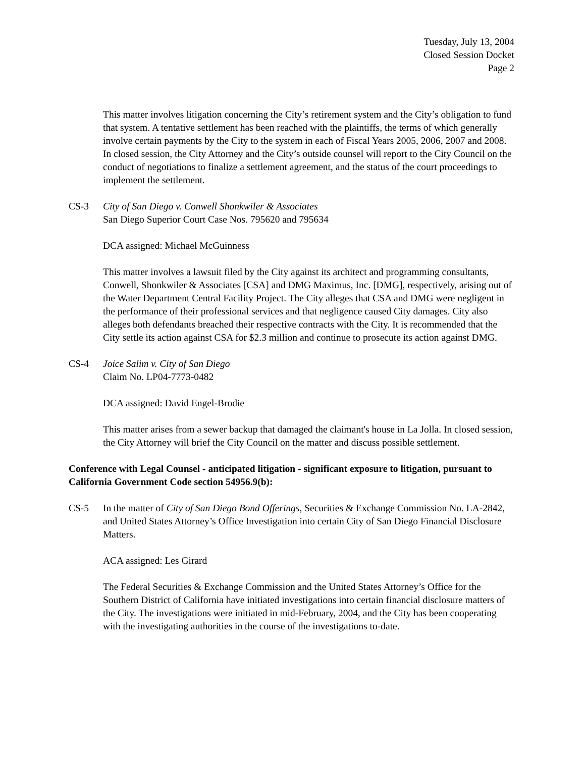Tuesday, July 13, 2004
Closed Session Docket
Page 2
This matter involves litigation concerning the City’s retirement system and the City’s obligation to fund that system. A tentative settlement has been reached with the plaintiffs, the terms of which generally involve certain payments by the City to the system in each of Fiscal Years 2005, 2006, 2007 and 2008. In closed session, the City Attorney and the City’s outside counsel will report to the City Council on the conduct of negotiations to finalize a settlement agreement, and the status of the court proceedings to implement the settlement.
CS-3 City of San Diego v. Conwell Shonkwiler & Associates
San Diego Superior Court Case Nos. 795620 and 795634
DCA assigned: Michael McGuinness
This matter involves a lawsuit filed by the City against its architect and programming consultants, Conwell, Shonkwiler & Associates [CSA] and DMG Maximus, Inc. [DMG], respectively, arising out of the Water Department Central Facility Project. The City alleges that CSA and DMG were negligent in the performance of their professional services and that negligence caused City damages. City also alleges both defendants breached their respective contracts with the City. It is recommended that the City settle its action against CSA for $2.3 million and continue to prosecute its action against DMG.
CS-4 Joice Salim v. City of San Diego
Claim No. LP04-7773-0482
DCA assigned: David Engel-Brodie
This matter arises from a sewer backup that damaged the claimant's house in La Jolla. In closed session, the City Attorney will brief the City Council on the matter and discuss possible settlement.
Conference with Legal Counsel - anticipated litigation - significant exposure to litigation, pursuant to California Government Code section 54956.9(b):
CS-5 In the matter of City of San Diego Bond Offerings, Securities & Exchange Commission No. LA-2842, and United States Attorney’s Office Investigation into certain City of San Diego Financial Disclosure Matters.
ACA assigned: Les Girard
The Federal Securities & Exchange Commission and the United States Attorney’s Office for the Southern District of California have initiated investigations into certain financial disclosure matters of the City. The investigations were initiated in mid-February, 2004, and the City has been cooperating with the investigating authorities in the course of the investigations to-date.